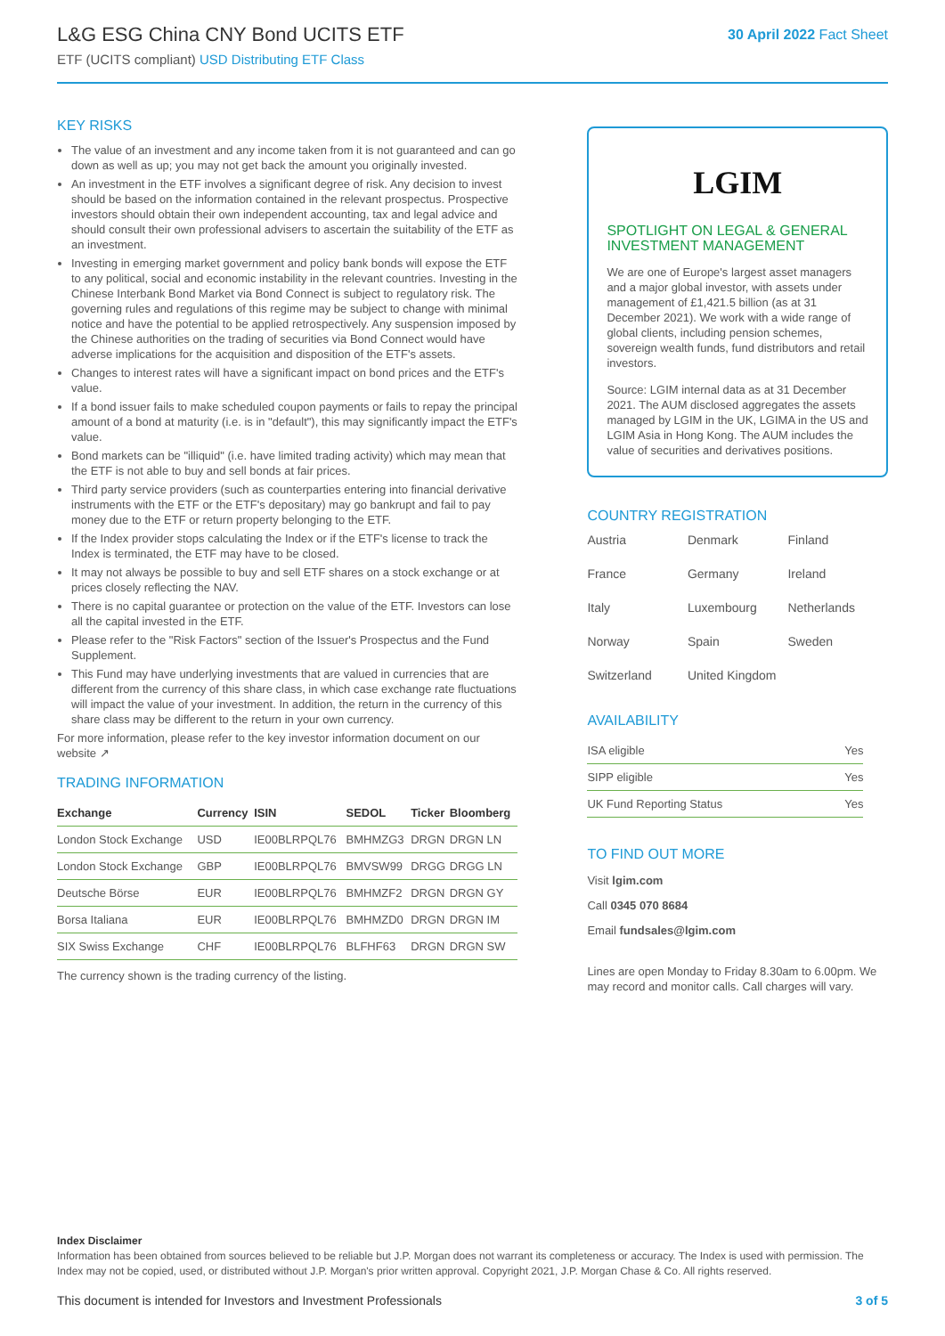L&G ESG China CNY Bond UCITS ETF
ETF (UCITS compliant) USD Distributing ETF Class
30 April 2022 Fact Sheet
KEY RISKS
The value of an investment and any income taken from it is not guaranteed and can go down as well as up; you may not get back the amount you originally invested.
An investment in the ETF involves a significant degree of risk. Any decision to invest should be based on the information contained in the relevant prospectus. Prospective investors should obtain their own independent accounting, tax and legal advice and should consult their own professional advisers to ascertain the suitability of the ETF as an investment.
Investing in emerging market government and policy bank bonds will expose the ETF to any political, social and economic instability in the relevant countries. Investing in the Chinese Interbank Bond Market via Bond Connect is subject to regulatory risk. The governing rules and regulations of this regime may be subject to change with minimal notice and have the potential to be applied retrospectively. Any suspension imposed by the Chinese authorities on the trading of securities via Bond Connect would have adverse implications for the acquisition and disposition of the ETF's assets.
Changes to interest rates will have a significant impact on bond prices and the ETF's value.
If a bond issuer fails to make scheduled coupon payments or fails to repay the principal amount of a bond at maturity (i.e. is in "default"), this may significantly impact the ETF's value.
Bond markets can be "illiquid" (i.e. have limited trading activity) which may mean that the ETF is not able to buy and sell bonds at fair prices.
Third party service providers (such as counterparties entering into financial derivative instruments with the ETF or the ETF's depositary) may go bankrupt and fail to pay money due to the ETF or return property belonging to the ETF.
If the Index provider stops calculating the Index or if the ETF's license to track the Index is terminated, the ETF may have to be closed.
It may not always be possible to buy and sell ETF shares on a stock exchange or at prices closely reflecting the NAV.
There is no capital guarantee or protection on the value of the ETF. Investors can lose all the capital invested in the ETF.
Please refer to the "Risk Factors" section of the Issuer's Prospectus and the Fund Supplement.
This Fund may have underlying investments that are valued in currencies that are different from the currency of this share class, in which case exchange rate fluctuations will impact the value of your investment. In addition, the return in the currency of this share class may be different to the return in your own currency.
For more information, please refer to the key investor information document on our website ↗
TRADING INFORMATION
| Exchange | Currency | ISIN | SEDOL | Ticker | Bloomberg |
| --- | --- | --- | --- | --- | --- |
| London Stock Exchange | USD | IE00BLRPQL76 | BMHMZG3 | DRGN | DRGN LN |
| London Stock Exchange | GBP | IE00BLRPQL76 | BMVSW99 | DRGG | DRGG LN |
| Deutsche Börse | EUR | IE00BLRPQL76 | BMHMZF2 | DRGN | DRGN GY |
| Borsa Italiana | EUR | IE00BLRPQL76 | BMHMZD0 | DRGN | DRGN IM |
| SIX Swiss Exchange | CHF | IE00BLRPQL76 | BLFHF63 | DRGN | DRGN SW |
The currency shown is the trading currency of the listing.
LGIM
SPOTLIGHT ON LEGAL & GENERAL INVESTMENT MANAGEMENT
We are one of Europe's largest asset managers and a major global investor, with assets under management of £1,421.5 billion (as at 31 December 2021). We work with a wide range of global clients, including pension schemes, sovereign wealth funds, fund distributors and retail investors.
Source: LGIM internal data as at 31 December 2021. The AUM disclosed aggregates the assets managed by LGIM in the UK, LGIMA in the US and LGIM Asia in Hong Kong. The AUM includes the value of securities and derivatives positions.
COUNTRY REGISTRATION
Austria Denmark Finland France Germany Ireland Italy Luxembourg Netherlands Norway Spain Sweden Switzerland United Kingdom
AVAILABILITY
| ISA eligible | Yes |
| SIPP eligible | Yes |
| UK Fund Reporting Status | Yes |
TO FIND OUT MORE
Visit lgim.com
Call 0345 070 8684
Email fundsales@lgim.com
Lines are open Monday to Friday 8.30am to 6.00pm. We may record and monitor calls. Call charges will vary.
Index Disclaimer
Information has been obtained from sources believed to be reliable but J.P. Morgan does not warrant its completeness or accuracy. The Index is used with permission. The Index may not be copied, used, or distributed without J.P. Morgan's prior written approval. Copyright 2021, J.P. Morgan Chase & Co. All rights reserved.
This document is intended for Investors and Investment Professionals 3 of 5